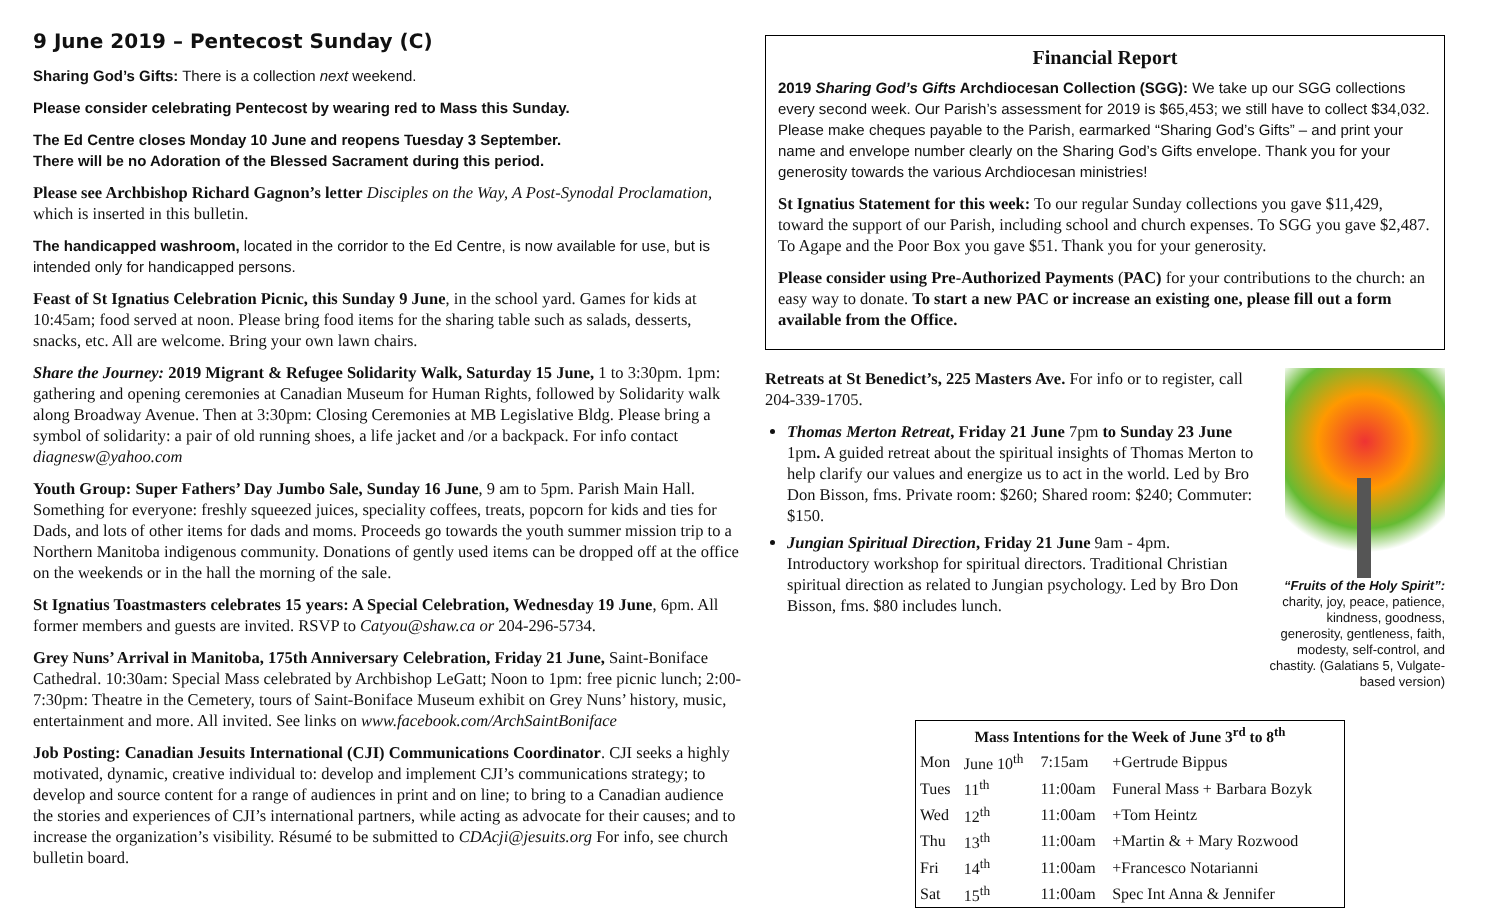9 June 2019 – Pentecost Sunday (C)
Sharing God’s Gifts: There is a collection next weekend.
Please consider celebrating Pentecost by wearing red to Mass this Sunday.
The Ed Centre closes Monday 10 June and reopens Tuesday 3 September.
There will be no Adoration of the Blessed Sacrament during this period.
Please see Archbishop Richard Gagnon’s letter Disciples on the Way, A Post-Synodal Proclamation, which is inserted in this bulletin.
The handicapped washroom, located in the corridor to the Ed Centre, is now available for use, but is intended only for handicapped persons.
Feast of St Ignatius Celebration Picnic, this Sunday 9 June, in the school yard. Games for kids at 10:45am; food served at noon. Please bring food items for the sharing table such as salads, desserts, snacks, etc. All are welcome. Bring your own lawn chairs.
Share the Journey: 2019 Migrant & Refugee Solidarity Walk, Saturday 15 June, 1 to 3:30pm. 1pm: gathering and opening ceremonies at Canadian Museum for Human Rights, followed by Solidarity walk along Broadway Avenue. Then at 3:30pm: Closing Ceremonies at MB Legislative Bldg. Please bring a symbol of solidarity: a pair of old running shoes, a life jacket and /or a backpack. For info contact diagnesw@yahoo.com
Youth Group: Super Fathers’ Day Jumbo Sale, Sunday 16 June, 9 am to 5pm. Parish Main Hall. Something for everyone: freshly squeezed juices, speciality coffees, treats, popcorn for kids and ties for Dads, and lots of other items for dads and moms. Proceeds go towards the youth summer mission trip to a Northern Manitoba indigenous community. Donations of gently used items can be dropped off at the office on the weekends or in the hall the morning of the sale.
St Ignatius Toastmasters celebrates 15 years: A Special Celebration, Wednesday 19 June, 6pm. All former members and guests are invited. RSVP to Catyou@shaw.ca or 204-296-5734.
Grey Nuns’ Arrival in Manitoba, 175th Anniversary Celebration, Friday 21 June, Saint-Boniface Cathedral. 10:30am: Special Mass celebrated by Archbishop LeGatt; Noon to 1pm: free picnic lunch; 2:00-7:30pm: Theatre in the Cemetery, tours of Saint-Boniface Museum exhibit on Grey Nuns’ history, music, entertainment and more. All invited. See links on www.facebook.com/ArchSaintBoniface
Job Posting: Canadian Jesuits International (CJI) Communications Coordinator. CJI seeks a highly motivated, dynamic, creative individual to: develop and implement CJI’s communications strategy; to develop and source content for a range of audiences in print and on line; to bring to a Canadian audience the stories and experiences of CJI’s international partners, while acting as advocate for their causes; and to increase the organization’s visibility. Résumé to be submitted to CDAcji@jesuits.org For info, see church bulletin board.
Financial Report
2019 Sharing God’s Gifts Archdiocesan Collection (SGG): We take up our SGG collections every second week. Our Parish’s assessment for 2019 is $65,453; we still have to collect $34,032. Please make cheques payable to the Parish, earmarked “Sharing God’s Gifts” – and print your name and envelope number clearly on the Sharing God’s Gifts envelope. Thank you for your generosity towards the various Archdiocesan ministries!
St Ignatius Statement for this week: To our regular Sunday collections you gave $11,429, toward the support of our Parish, including school and church expenses. To SGG you gave $2,487. To Agape and the Poor Box you gave $51. Thank you for your generosity.
Please consider using Pre-Authorized Payments (PAC) for your contributions to the church: an easy way to donate. To start a new PAC or increase an existing one, please fill out a form available from the Office.
Retreats at St Benedict’s, 225 Masters Ave. For info or to register, call 204-339-1705.
Thomas Merton Retreat, Friday 21 June 7pm to Sunday 23 June 1pm. A guided retreat about the spiritual insights of Thomas Merton to help clarify our values and energize us to act in the world. Led by Bro Don Bisson, fms. Private room: $260; Shared room: $240; Commuter: $150.
Jungian Spiritual Direction, Friday 21 June 9am - 4pm. Introductory workshop for spiritual directors. Traditional Christian spiritual direction as related to Jungian psychology. Led by Bro Don Bisson, fms. $80 includes lunch.
“Fruits of the Holy Spirit”:
charity, joy, peace, patience, kindness, goodness, generosity, gentleness, faith, modesty, self-control, and chastity. (Galatians 5, Vulgate-based version)
| Mass Intentions for the Week of June 3<sup>rd</sup> to 8<sup>th</sup> | | | |
| --- | --- | --- | --- |
| Mon | June 10<sup>th</sup> | 7:15am | +Gertrude Bippus |
| Tues | 11<sup>th</sup> | 11:00am | Funeral Mass + Barbara Bozyk |
| Wed | 12<sup>th</sup> | 11:00am | +Tom Heintz |
| Thu | 13<sup>th</sup> | 11:00am | +Martin & + Mary Rozwood |
| Fri | 14<sup>th</sup> | 11:00am | +Francesco Notarianni |
| Sat | 15<sup>th</sup> | 11:00am | Spec Int Anna & Jennifer |